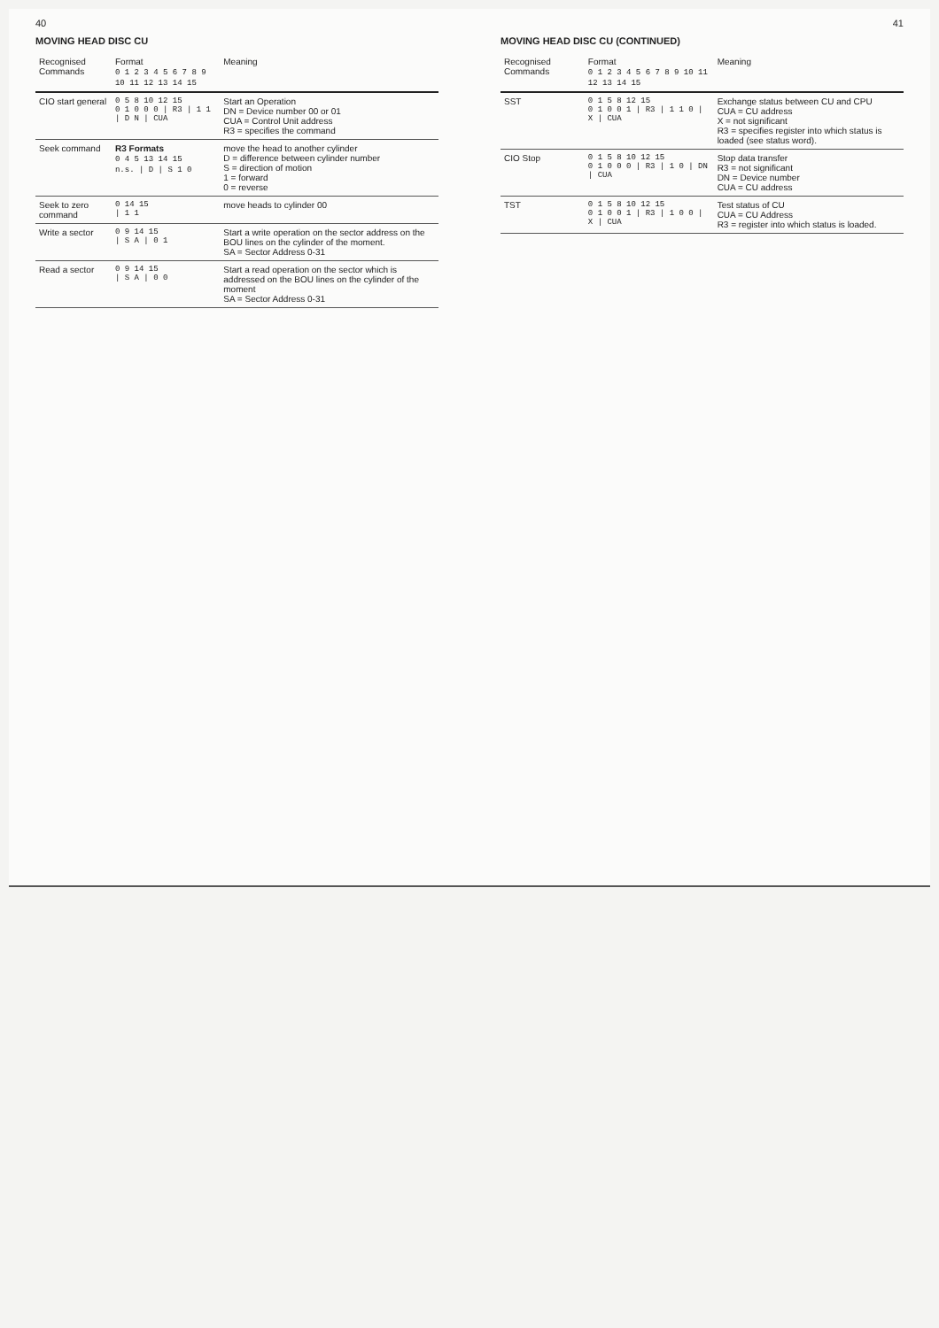40
MOVING HEAD DISC CU
| Recognised Commands | Format 0 1 2 3 4 5 6 7 8 9 10 11 12 13 14 15 | Meaning |
| --- | --- | --- |
| CIO start general | 0 5 8 10 12 15 0 1 0 0 0 / R3 / 1 1 / D N / CUA | Start an Operation DN = Device number 00 or 01 CUA = Control Unit address R3 = specifies the command |
| Seek command | R3 Formats 0 4 5 13 14 15 n.s. / D / S 1 0 | move the head to another cylinder D = difference between cylinder number S = direction of motion 1 = forward 0 = reverse |
| Seek to zero command | 0 14 15 / 1 1 | move heads to cylinder 00 |
| Write a sector | 0 9 14 15 / S A / 0 1 | Start a write operation on the sector address on the BOU lines on the cylinder of the moment. SA = Sector Address 0-31 |
| Read a sector | 0 9 14 15 / S A / 0 0 | Start a read operation on the sector which is addressed on the BOU lines on the cylinder of the moment SA = Sector Address 0-31 |
41
MOVING HEAD DISC CU (CONTINUED)
| Recognised Commands | Format 0 1 2 3 4 5 6 7 8 9 10 11 12 13 14 15 | Meaning |
| --- | --- | --- |
| SST | 0 1 5 8 12 15 0 1 0 0 1 / R3 / 1 1 0 / X / CUA | Exchange status between CU and CPU CUA = CU address X = not significant R3 = specifies register into which status is loaded (see status word). |
| CIO Stop | 0 1 5 8 10 12 15 0 1 0 0 0 / R3 / 1 0 / DN / CUA | Stop data transfer R3 = not significant DN = Device number CUA = CU address |
| TST | 0 1 5 8 10 12 15 0 1 0 0 1 / R3 / 1 0 0 / X / CUA | Test status of CU CUA = CU Address R3 = register into which status is loaded. |